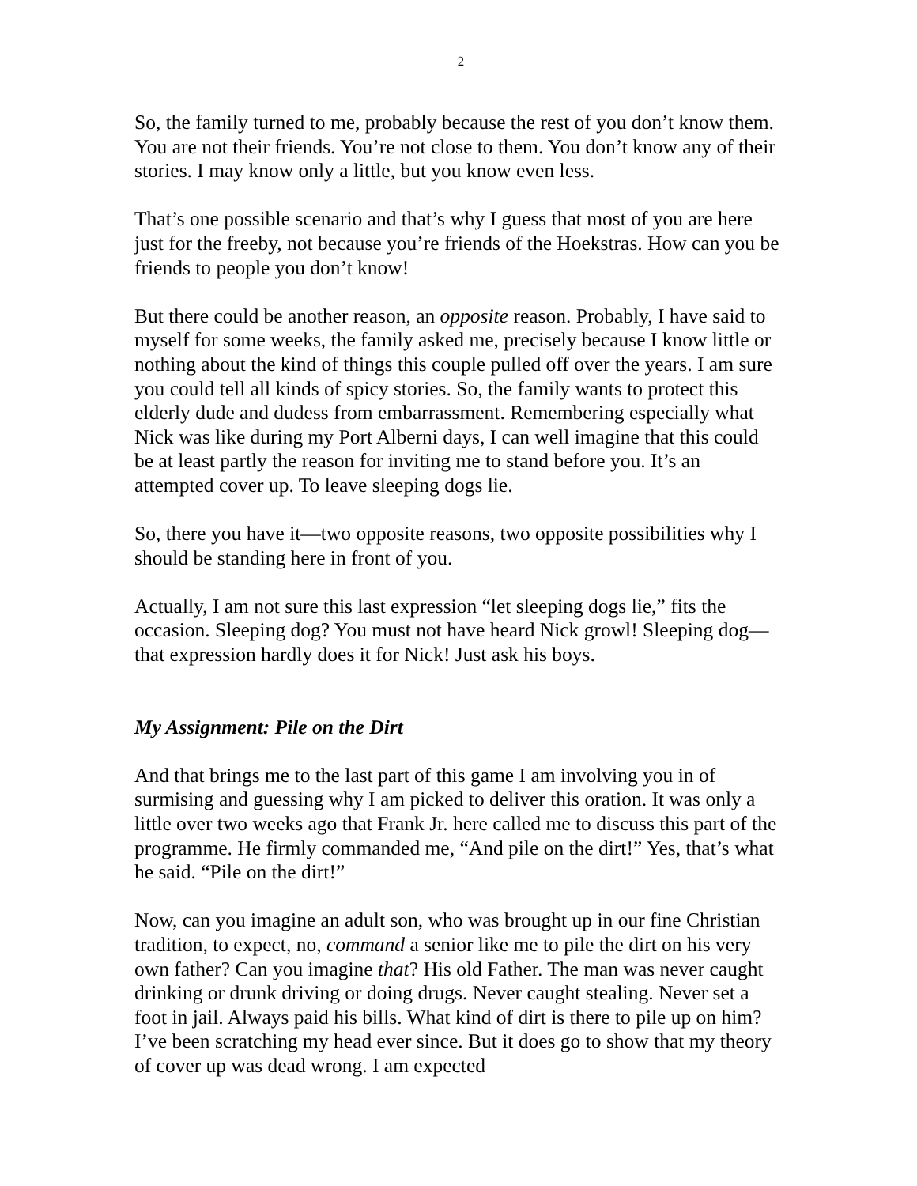2
So, the family turned to me, probably because the rest of you don’t know them. You are not their friends. You’re not close to them. You don’t know any of their stories. I may know only a little, but you know even less.
That’s one possible scenario and that’s why I guess that most of you are here just for the freeby, not because you’re friends of the Hoekstras. How can you be friends to people you don’t know!
But there could be another reason, an opposite reason. Probably, I have said to myself for some weeks, the family asked me, precisely because I know little or nothing about the kind of things this couple pulled off over the years. I am sure you could tell all kinds of spicy stories. So, the family wants to protect this elderly dude and dudess from embarrassment. Remembering especially what Nick was like during my Port Alberni days, I can well imagine that this could be at least partly the reason for inviting me to stand before you. It’s an attempted cover up. To leave sleeping dogs lie.
So, there you have it—two opposite reasons, two opposite possibilities why I should be standing here in front of you.
Actually, I am not sure this last expression “let sleeping dogs lie,” fits the occasion. Sleeping dog? You must not have heard Nick growl! Sleeping dog—that expression hardly does it for Nick! Just ask his boys.
My Assignment: Pile on the Dirt
And that brings me to the last part of this game I am involving you in of surmising and guessing why I am picked to deliver this oration. It was only a little over two weeks ago that Frank Jr. here called me to discuss this part of the programme. He firmly commanded me, “And pile on the dirt!” Yes, that’s what he said. “Pile on the dirt!”
Now, can you imagine an adult son, who was brought up in our fine Christian tradition, to expect, no, command a senior like me to pile the dirt on his very own father? Can you imagine that? His old Father. The man was never caught drinking or drunk driving or doing drugs. Never caught stealing. Never set a foot in jail. Always paid his bills. What kind of dirt is there to pile up on him? I’ve been scratching my head ever since. But it does go to show that my theory of cover up was dead wrong. I am expected